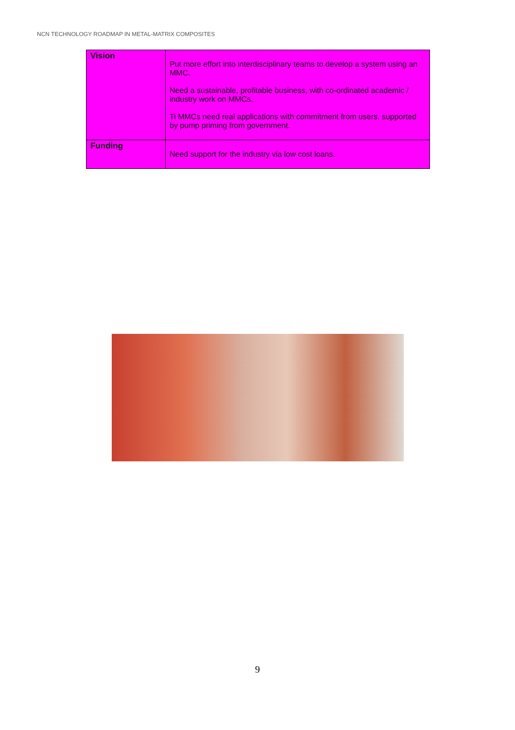NCN TECHNOLOGY ROADMAP IN METAL-MATRIX COMPOSITES
| Vision | Put more effort into interdisciplinary teams to develop a system using an MMC. Need a sustainable, profitable business, with co-ordinated academic / industry work on MMCs. Ti MMCs need real applications with commitment from users, supported by pump priming from government. |
| Funding | Need support for the industry via low cost loans. |
9